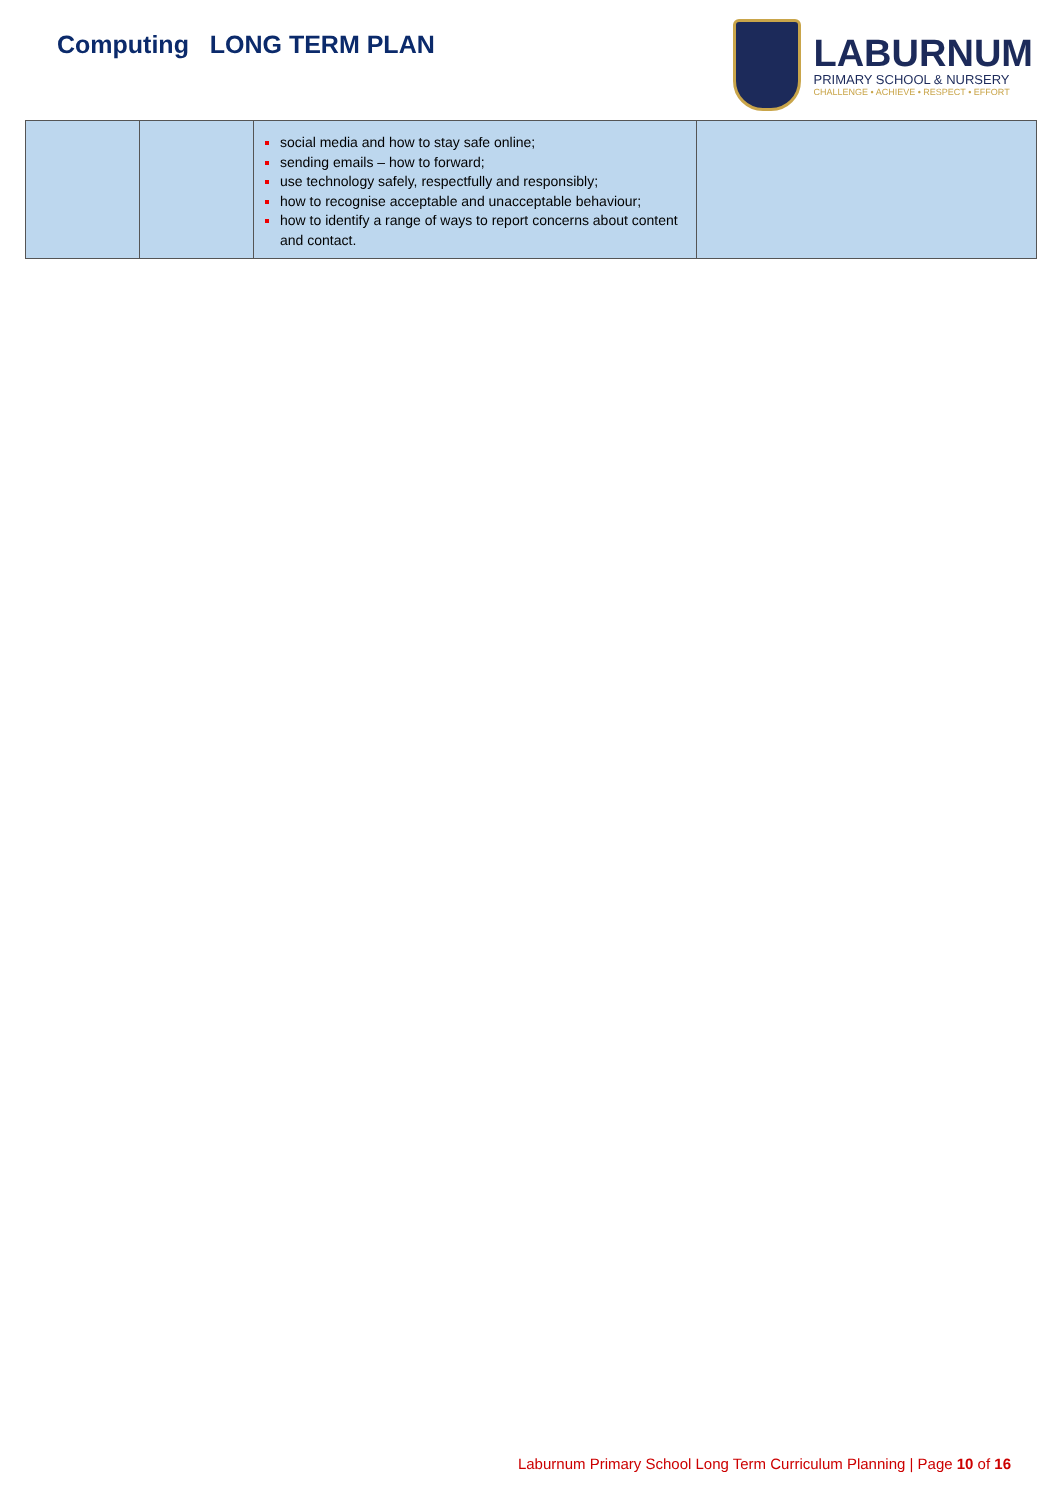Computing LONG TERM PLAN
LABURNUM
PRIMARY SCHOOL & NURSERY
CHALLENGE • ACHIEVE • RESPECT • EFFORT
| | | social media and how to stay safe online; sending emails – how to forward; use technology safely, respectfully and responsibly; how to recognise acceptable and unacceptable behaviour; how to identify a range of ways to report concerns about content and contact. | |
Laburnum Primary School Long Term Curriculum Planning | Page 10 of 16